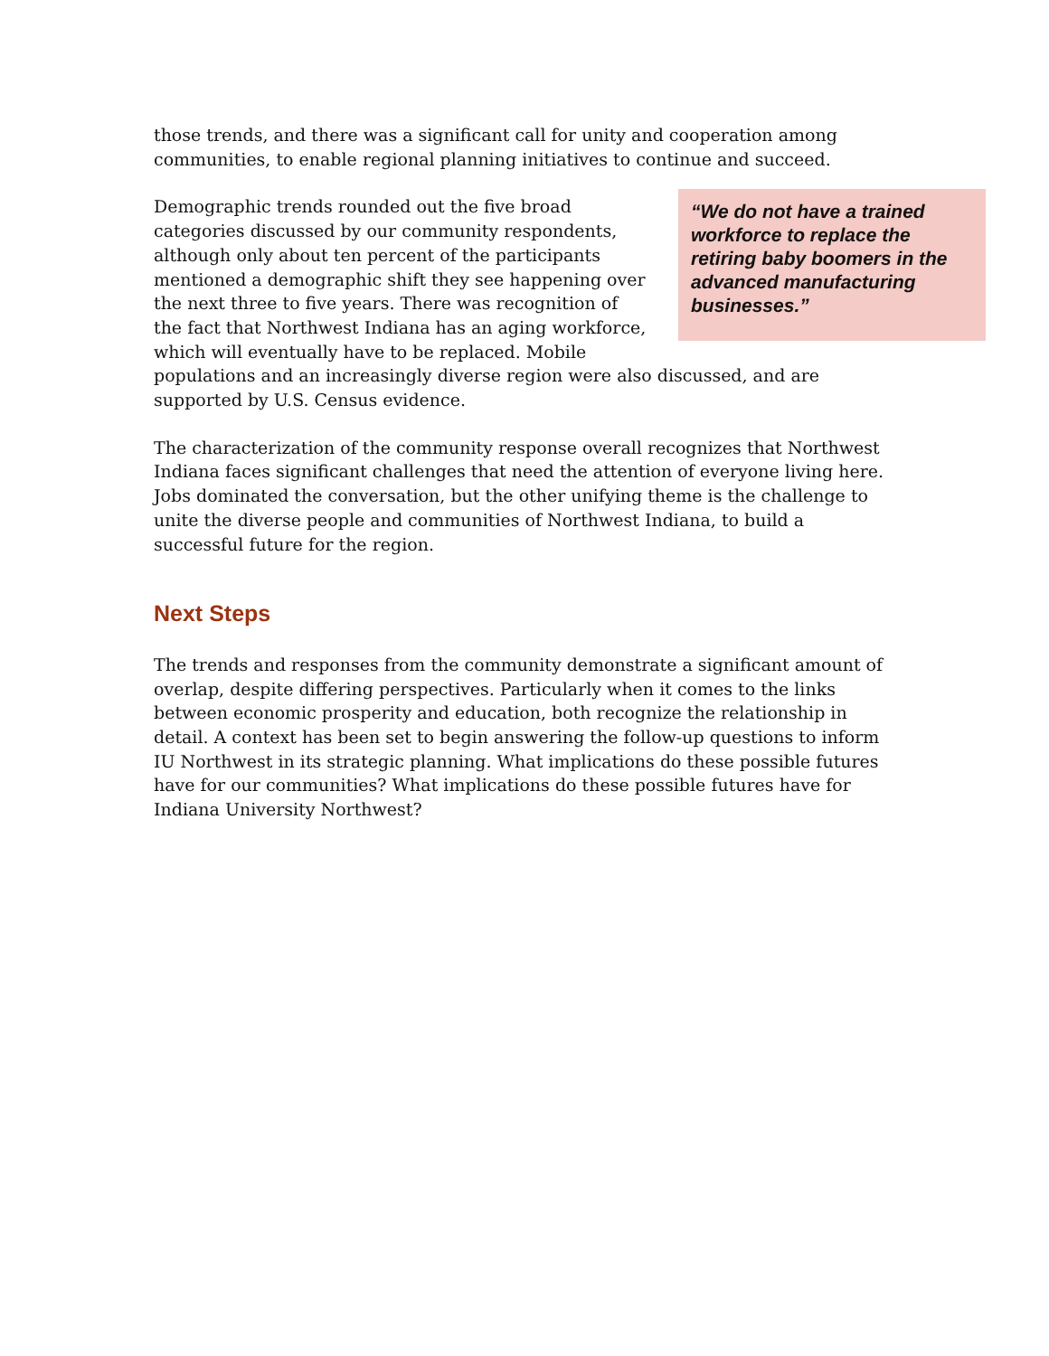those trends, and there was a significant call for unity and cooperation among communities, to enable regional planning initiatives to continue and succeed.
“We do not have a trained workforce to replace the retiring baby boomers in the advanced manufacturing businesses.”
Demographic trends rounded out the five broad categories discussed by our community respondents, although only about ten percent of the participants mentioned a demographic shift they see happening over the next three to five years. There was recognition of the fact that Northwest Indiana has an aging workforce, which will eventually have to be replaced. Mobile populations and an increasingly diverse region were also discussed, and are supported by U.S. Census evidence.
The characterization of the community response overall recognizes that Northwest Indiana faces significant challenges that need the attention of everyone living here. Jobs dominated the conversation, but the other unifying theme is the challenge to unite the diverse people and communities of Northwest Indiana, to build a successful future for the region.
Next Steps
The trends and responses from the community demonstrate a significant amount of overlap, despite differing perspectives. Particularly when it comes to the links between economic prosperity and education, both recognize the relationship in detail. A context has been set to begin answering the follow-up questions to inform IU Northwest in its strategic planning. What implications do these possible futures have for our communities? What implications do these possible futures have for Indiana University Northwest?